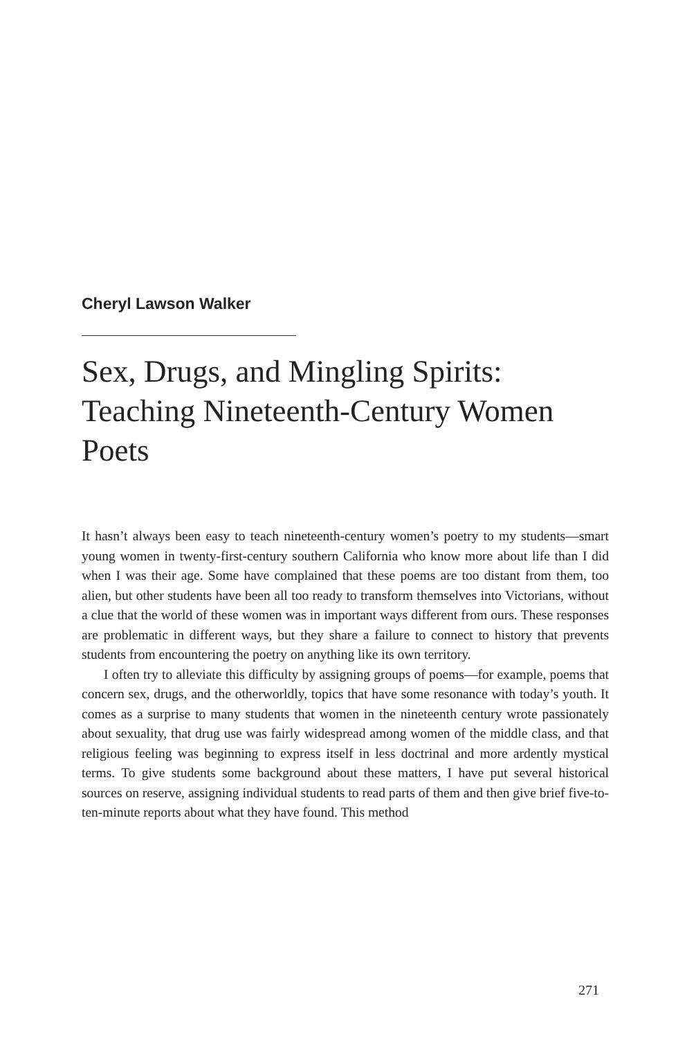Cheryl Lawson Walker
Sex, Drugs, and Mingling Spirits: Teaching Nineteenth-Century Women Poets
It hasn’t always been easy to teach nineteenth-century women’s poetry to my students—smart young women in twenty-first-century southern California who know more about life than I did when I was their age. Some have complained that these poems are too distant from them, too alien, but other students have been all too ready to transform themselves into Victorians, without a clue that the world of these women was in important ways different from ours. These responses are problematic in different ways, but they share a failure to connect to history that prevents students from encountering the poetry on anything like its own territory.
I often try to alleviate this difficulty by assigning groups of poems—for example, poems that concern sex, drugs, and the otherworldly, topics that have some resonance with today’s youth. It comes as a surprise to many students that women in the nineteenth century wrote passionately about sexuality, that drug use was fairly widespread among women of the middle class, and that religious feeling was beginning to express itself in less doctrinal and more ardently mystical terms. To give students some background about these matters, I have put several historical sources on reserve, assigning individual students to read parts of them and then give brief five-to-ten-minute reports about what they have found. This method
271